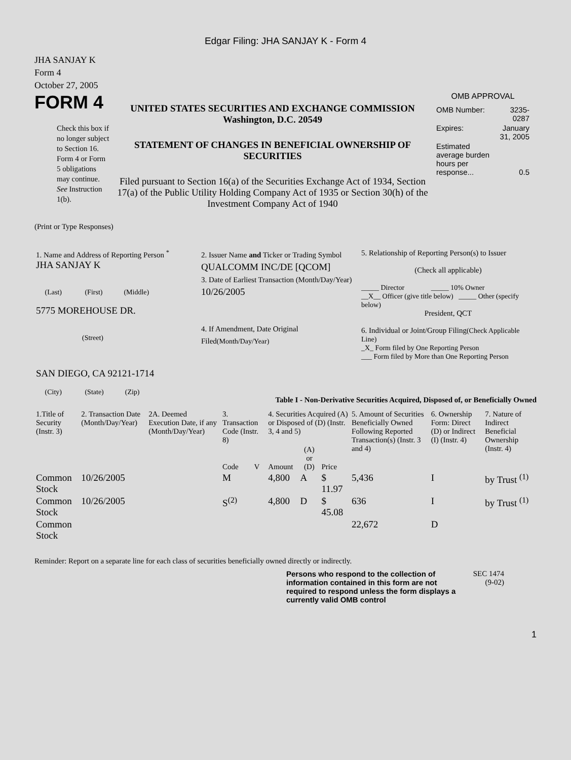Edgar Filing: JHA SANJAY K - Form 4
JHA SANJAY K
Form 4
October 27, 2005
FORM 4
Check this box if no longer subject to Section 16. Form 4 or Form 5 obligations may continue. See Instruction 1(b).
UNITED STATES SECURITIES AND EXCHANGE COMMISSION
Washington, D.C. 20549
STATEMENT OF CHANGES IN BENEFICIAL OWNERSHIP OF SECURITIES
Filed pursuant to Section 16(a) of the Securities Exchange Act of 1934, Section 17(a) of the Public Utility Holding Company Act of 1935 or Section 30(h) of the Investment Company Act of 1940
OMB APPROVAL
| OMB Number: | 3235-0287 |
| Expires: | January 31, 2005 |
| Estimated average burden hours per response... | 0.5 |
(Print or Type Responses)
| 1. Name and Address of Reporting Person <sup>*</sup> JHA SANJAY K (Last) (First) (Middle) 5775 MOREHOUSE DR. (Street) SAN DIEGO, CA 92121-1714 (City) (State) (Zip) | 2. Issuer Name and Ticker or Trading Symbol QUALCOMM INC/DE [QCOM] 3. Date of Earliest Transaction (Month/Day/Year) 10/26/2005 4. If Amendment, Date Original Filed (Month/Day/Year) | 5. Relationship of Reporting Person(s) to Issuer (Check all applicable) _____ Director _____ 10% Owner __X__ Officer (give title below) _____ Other (specify below) President, QCT 6. Individual or Joint/Group Filing (Check Applicable Line) _X_ Form filed by One Reporting Person ___ Form filed by More than One Reporting Person |
Table I - Non-Derivative Securities Acquired, Disposed of, or Beneficially Owned
| 1.Title of Security (Instr. 3) | 2. Transaction Date (Month/Day/Year) | 2A. Deemed Execution Date, if any (Month/Day/Year) | 3. Transaction Code (Instr. 8) | | 4. Securities Acquired (A) or Disposed of (D) (Instr. 3, 4 and 5) | | | 5. Amount of Securities Beneficially Owned Following Reported Transaction(s) (Instr. 3 and 4) | 6. Ownership Form: Direct (D) or Indirect (I) (Instr. 4) | 7. Nature of Indirect Beneficial Ownership (Instr. 4) |
| --- | --- | --- | --- | --- | --- | --- | --- | --- | --- | --- |
| | | | Code | V | Amount | (A) or (D) | Price | | | |
| Common Stock | 10/26/2005 | | M | | 4,800 | A | $ 11.97 | 5,436 | I | by Trust <sup>(1)</sup> |
| Common Stock | 10/26/2005 | | S<sup>(2)</sup> | | 4,800 | D | $ 45.08 | 636 | I | by Trust <sup>(1)</sup> |
| Common Stock | | | | | | | | 22,672 | D | |
Reminder: Report on a separate line for each class of securities beneficially owned directly or indirectly.
Persons who respond to the collection of information contained in this form are not required to respond unless the form displays a currently valid OMB control
SEC 1474 (9-02)
1